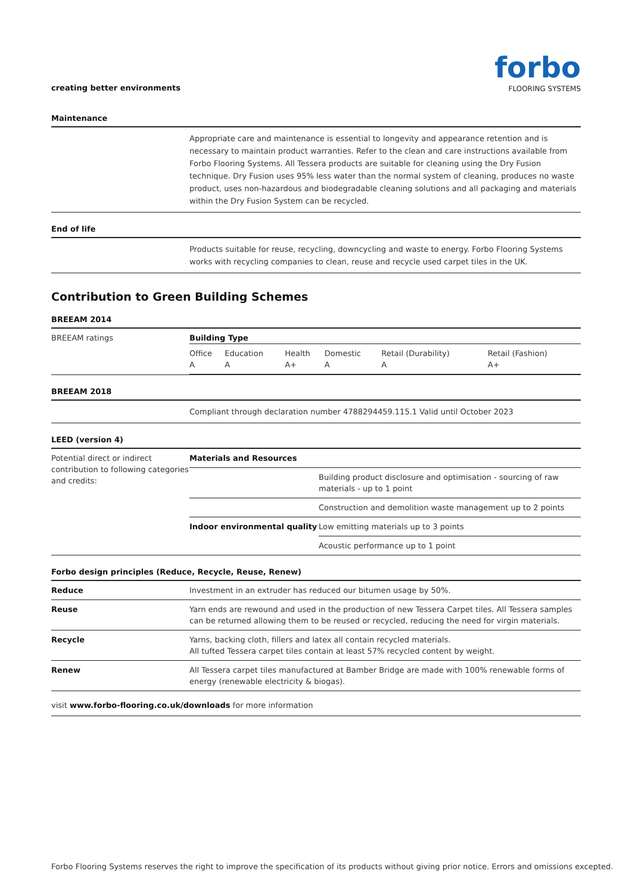creating better environments
forbo
FLOORING SYSTEMS
Maintenance
Appropriate care and maintenance is essential to longevity and appearance retention and is necessary to maintain product warranties. Refer to the clean and care instructions available from Forbo Flooring Systems. All Tessera products are suitable for cleaning using the Dry Fusion technique. Dry Fusion uses 95% less water than the normal system of cleaning, produces no waste product, uses non-hazardous and biodegradable cleaning solutions and all packaging and materials within the Dry Fusion System can be recycled.
End of life
Products suitable for reuse, recycling, downcycling and waste to energy. Forbo Flooring Systems works with recycling companies to clean, reuse and recycle used carpet tiles in the UK.
Contribution to Green Building Schemes
BREEAM 2014
| BREEAM ratings | / Building Type / / / / / / / Office A / Education A / Health A+ / Domestic A / Retail (Durability) A / Retail (Fashion) A+ / |
BREEAM 2018
Compliant through declaration number 4788294459.115.1 Valid until October 2023
LEED (version 4)
| Potential direct or indirect contribution to following categories and credits: | Materials and Resources | |
| | | Building product disclosure and optimisation - sourcing of raw materials - up to 1 point |
| | | Construction and demolition waste management up to 2 points |
| | Indoor environmental quality | Low emitting materials up to 3 points |
| | | Acoustic performance up to 1 point |
Forbo design principles (Reduce, Recycle, Reuse, Renew)
| Reduce | Investment in an extruder has reduced our bitumen usage by 50%. |
| Reuse | Yarn ends are rewound and used in the production of new Tessera Carpet tiles. All Tessera samples can be returned allowing them to be reused or recycled, reducing the need for virgin materials. |
| Recycle | Yarns, backing cloth, fillers and latex all contain recycled materials. All tufted Tessera carpet tiles contain at least 57% recycled content by weight. |
| Renew | All Tessera carpet tiles manufactured at Bamber Bridge are made with 100% renewable forms of energy (renewable electricity & biogas). |
visit www.forbo-flooring.co.uk/downloads for more information
Forbo Flooring Systems reserves the right to improve the specification of its products without giving prior notice. Errors and omissions excepted.